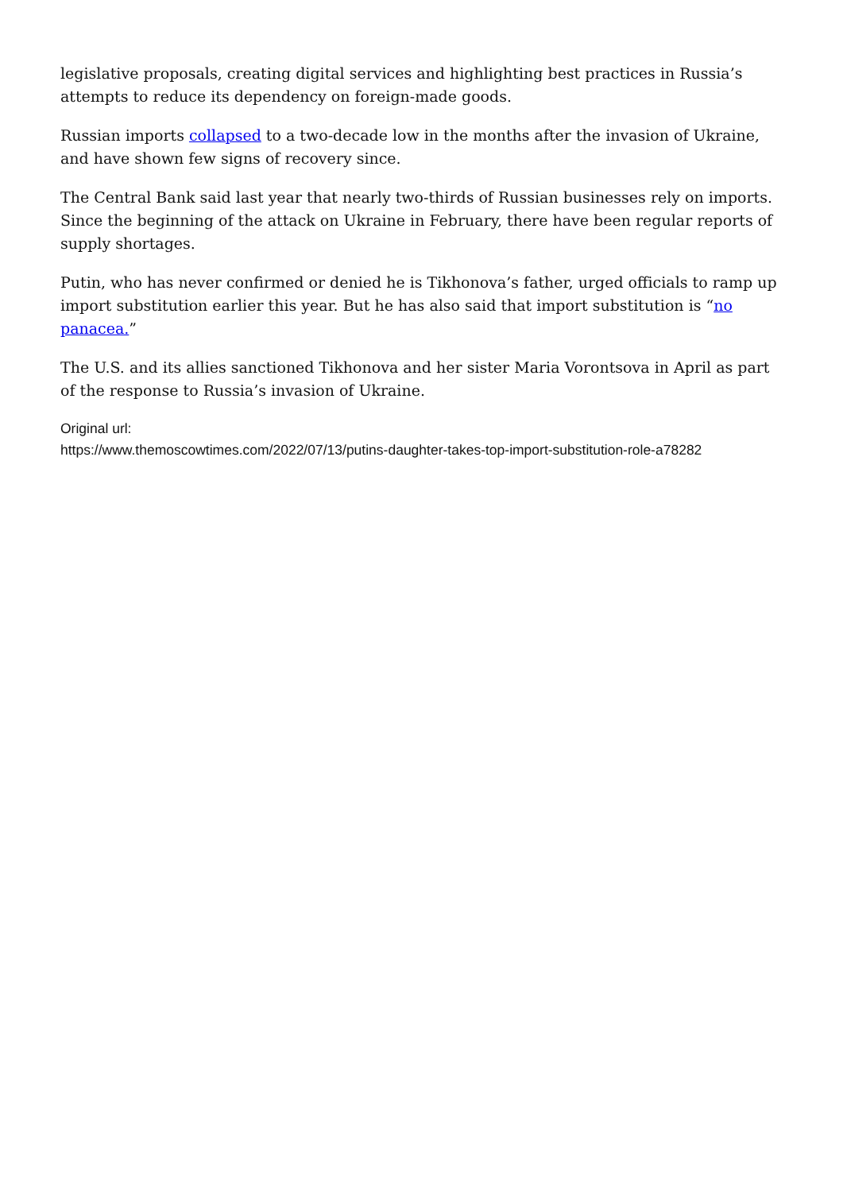legislative proposals, creating digital services and highlighting best practices in Russia’s attempts to reduce its dependency on foreign-made goods.
Russian imports collapsed to a two-decade low in the months after the invasion of Ukraine, and have shown few signs of recovery since.
The Central Bank said last year that nearly two-thirds of Russian businesses rely on imports. Since the beginning of the attack on Ukraine in February, there have been regular reports of supply shortages.
Putin, who has never confirmed or denied he is Tikhonova’s father, urged officials to ramp up import substitution earlier this year. But he has also said that import substitution is “no panacea.”
The U.S. and its allies sanctioned Tikhonova and her sister Maria Vorontsova in April as part of the response to Russia’s invasion of Ukraine.
Original url:
https://www.themoscowtimes.com/2022/07/13/putins-daughter-takes-top-import-substitution-role-a78282